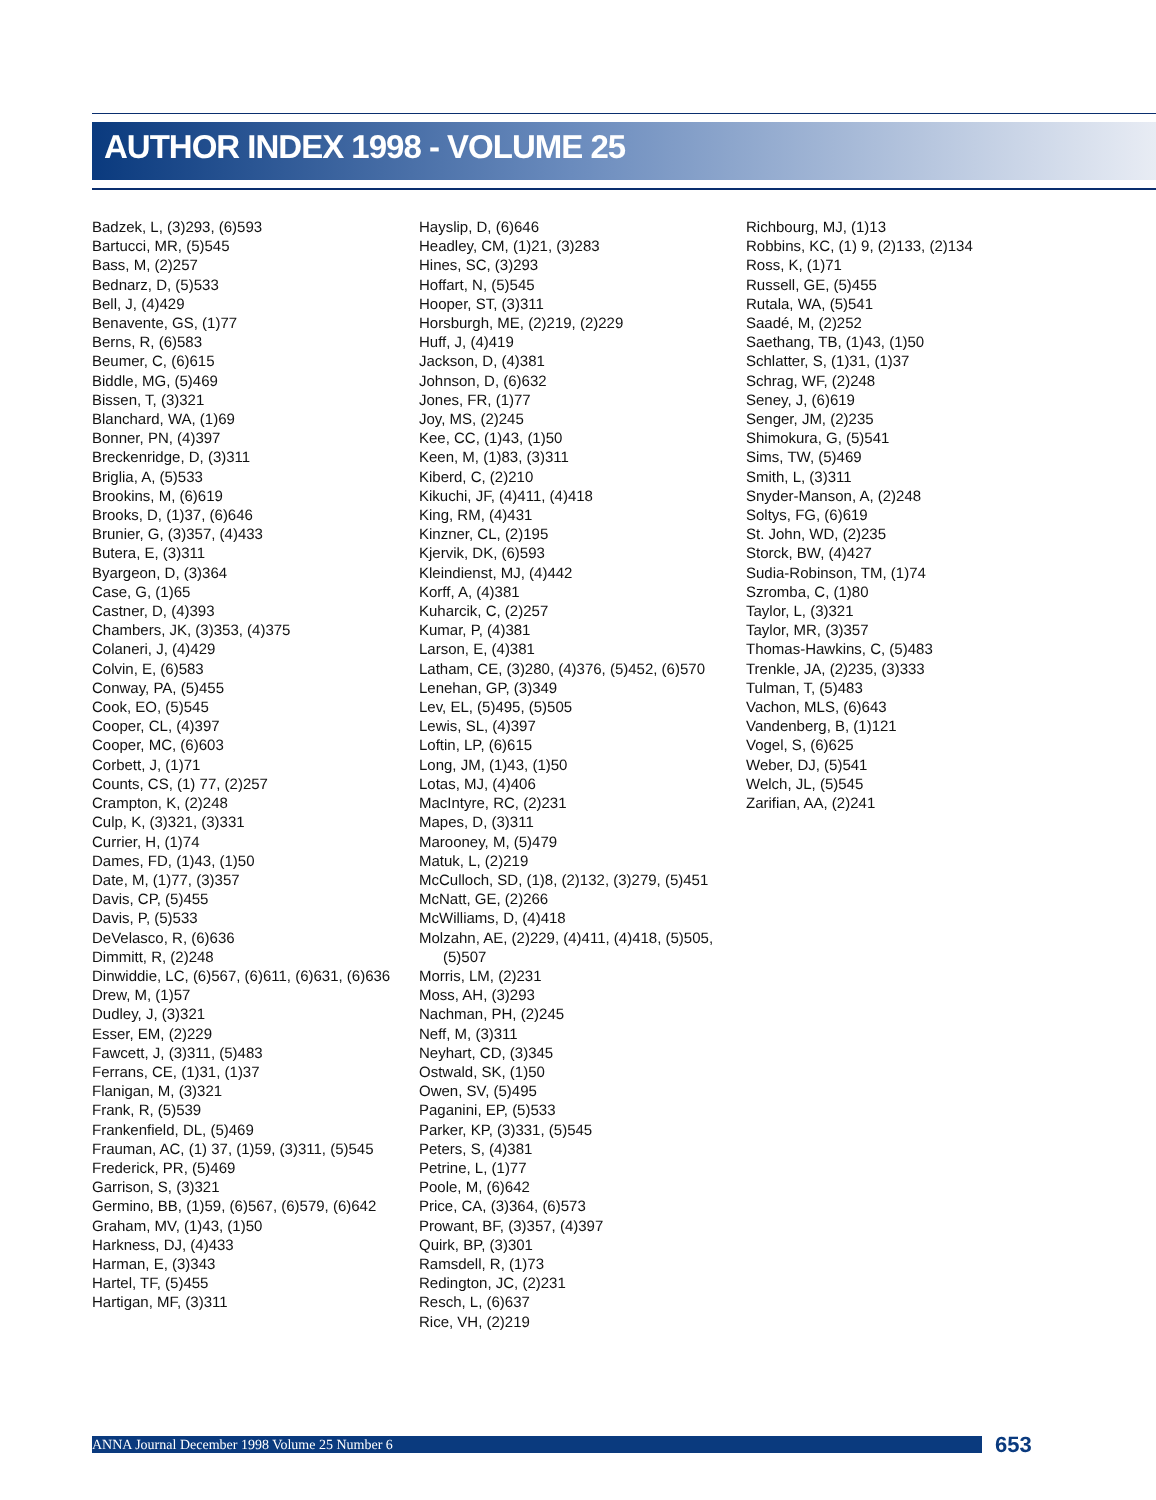AUTHOR INDEX 1998 - VOLUME 25
Badzek, L, (3)293, (6)593
Bartucci, MR, (5)545
Bass, M, (2)257
Bednarz, D, (5)533
Bell, J, (4)429
Benavente, GS, (1)77
Berns, R, (6)583
Beumer, C, (6)615
Biddle, MG, (5)469
Bissen, T, (3)321
Blanchard, WA, (1)69
Bonner, PN, (4)397
Breckenridge, D, (3)311
Briglia, A, (5)533
Brookins, M, (6)619
Brooks, D, (1)37, (6)646
Brunier, G, (3)357, (4)433
Butera, E, (3)311
Byargeon, D, (3)364
Case, G, (1)65
Castner, D, (4)393
Chambers, JK, (3)353, (4)375
Colaneri, J, (4)429
Colvin, E, (6)583
Conway, PA, (5)455
Cook, EO, (5)545
Cooper, CL, (4)397
Cooper, MC, (6)603
Corbett, J, (1)71
Counts, CS, (1) 77, (2)257
Crampton, K, (2)248
Culp, K, (3)321, (3)331
Currier, H, (1)74
Dames, FD, (1)43, (1)50
Date, M, (1)77, (3)357
Davis, CP, (5)455
Davis, P, (5)533
DeVelasco, R, (6)636
Dimmitt, R, (2)248
Dinwiddie, LC, (6)567, (6)611, (6)631, (6)636
Drew, M, (1)57
Dudley, J, (3)321
Esser, EM, (2)229
Fawcett, J, (3)311, (5)483
Ferrans, CE, (1)31, (1)37
Flanigan, M, (3)321
Frank, R, (5)539
Frankenfield, DL, (5)469
Frauman, AC, (1) 37, (1)59, (3)311, (5)545
Frederick, PR, (5)469
Garrison, S, (3)321
Germino, BB, (1)59, (6)567, (6)579, (6)642
Graham, MV, (1)43, (1)50
Harkness, DJ, (4)433
Harman, E, (3)343
Hartel, TF, (5)455
Hartigan, MF, (3)311
Hayslip, D, (6)646
Headley, CM, (1)21, (3)283
Hines, SC, (3)293
Hoffart, N, (5)545
Hooper, ST, (3)311
Horsburgh, ME, (2)219, (2)229
Huff, J, (4)419
Jackson, D, (4)381
Johnson, D, (6)632
Jones, FR, (1)77
Joy, MS, (2)245
Kee, CC, (1)43, (1)50
Keen, M, (1)83, (3)311
Kiberd, C, (2)210
Kikuchi, JF, (4)411, (4)418
King, RM, (4)431
Kinzner, CL, (2)195
Kjervik, DK, (6)593
Kleindienst, MJ, (4)442
Korff, A, (4)381
Kuharcik, C, (2)257
Kumar, P, (4)381
Larson, E, (4)381
Latham, CE, (3)280, (4)376, (5)452, (6)570
Lenehan, GP, (3)349
Lev, EL, (5)495, (5)505
Lewis, SL, (4)397
Loftin, LP, (6)615
Long, JM, (1)43, (1)50
Lotas, MJ, (4)406
MacIntyre, RC, (2)231
Mapes, D, (3)311
Marooney, M, (5)479
Matuk, L, (2)219
McCulloch, SD, (1)8, (2)132, (3)279, (5)451
McNatt, GE, (2)266
McWilliams, D, (4)418
Molzahn, AE, (2)229, (4)411, (4)418, (5)505, (5)507
Morris, LM, (2)231
Moss, AH, (3)293
Nachman, PH, (2)245
Neff, M, (3)311
Neyhart, CD, (3)345
Ostwald, SK, (1)50
Owen, SV, (5)495
Paganini, EP, (5)533
Parker, KP, (3)331, (5)545
Peters, S, (4)381
Petrine, L, (1)77
Poole, M, (6)642
Price, CA, (3)364, (6)573
Prowant, BF, (3)357, (4)397
Quirk, BP, (3)301
Ramsdell, R, (1)73
Redington, JC, (2)231
Resch, L, (6)637
Rice, VH, (2)219
Richbourg, MJ, (1)13
Robbins, KC, (1) 9, (2)133, (2)134
Ross, K, (1)71
Russell, GE, (5)455
Rutala, WA, (5)541
Saadé, M, (2)252
Saethang, TB, (1)43, (1)50
Schlatter, S, (1)31, (1)37
Schrag, WF, (2)248
Seney, J, (6)619
Senger, JM, (2)235
Shimokura, G, (5)541
Sims, TW, (5)469
Smith, L, (3)311
Snyder-Manson, A, (2)248
Soltys, FG, (6)619
St. John, WD, (2)235
Storck, BW, (4)427
Sudia-Robinson, TM, (1)74
Szromba, C, (1)80
Taylor, L, (3)321
Taylor, MR, (3)357
Thomas-Hawkins, C, (5)483
Trenkle, JA, (2)235, (3)333
Tulman, T, (5)483
Vachon, MLS, (6)643
Vandenberg, B, (1)121
Vogel, S, (6)625
Weber, DJ, (5)541
Welch, JL, (5)545
Zarifian, AA, (2)241
ANNA Journal December 1998 Volume 25 Number 6 653